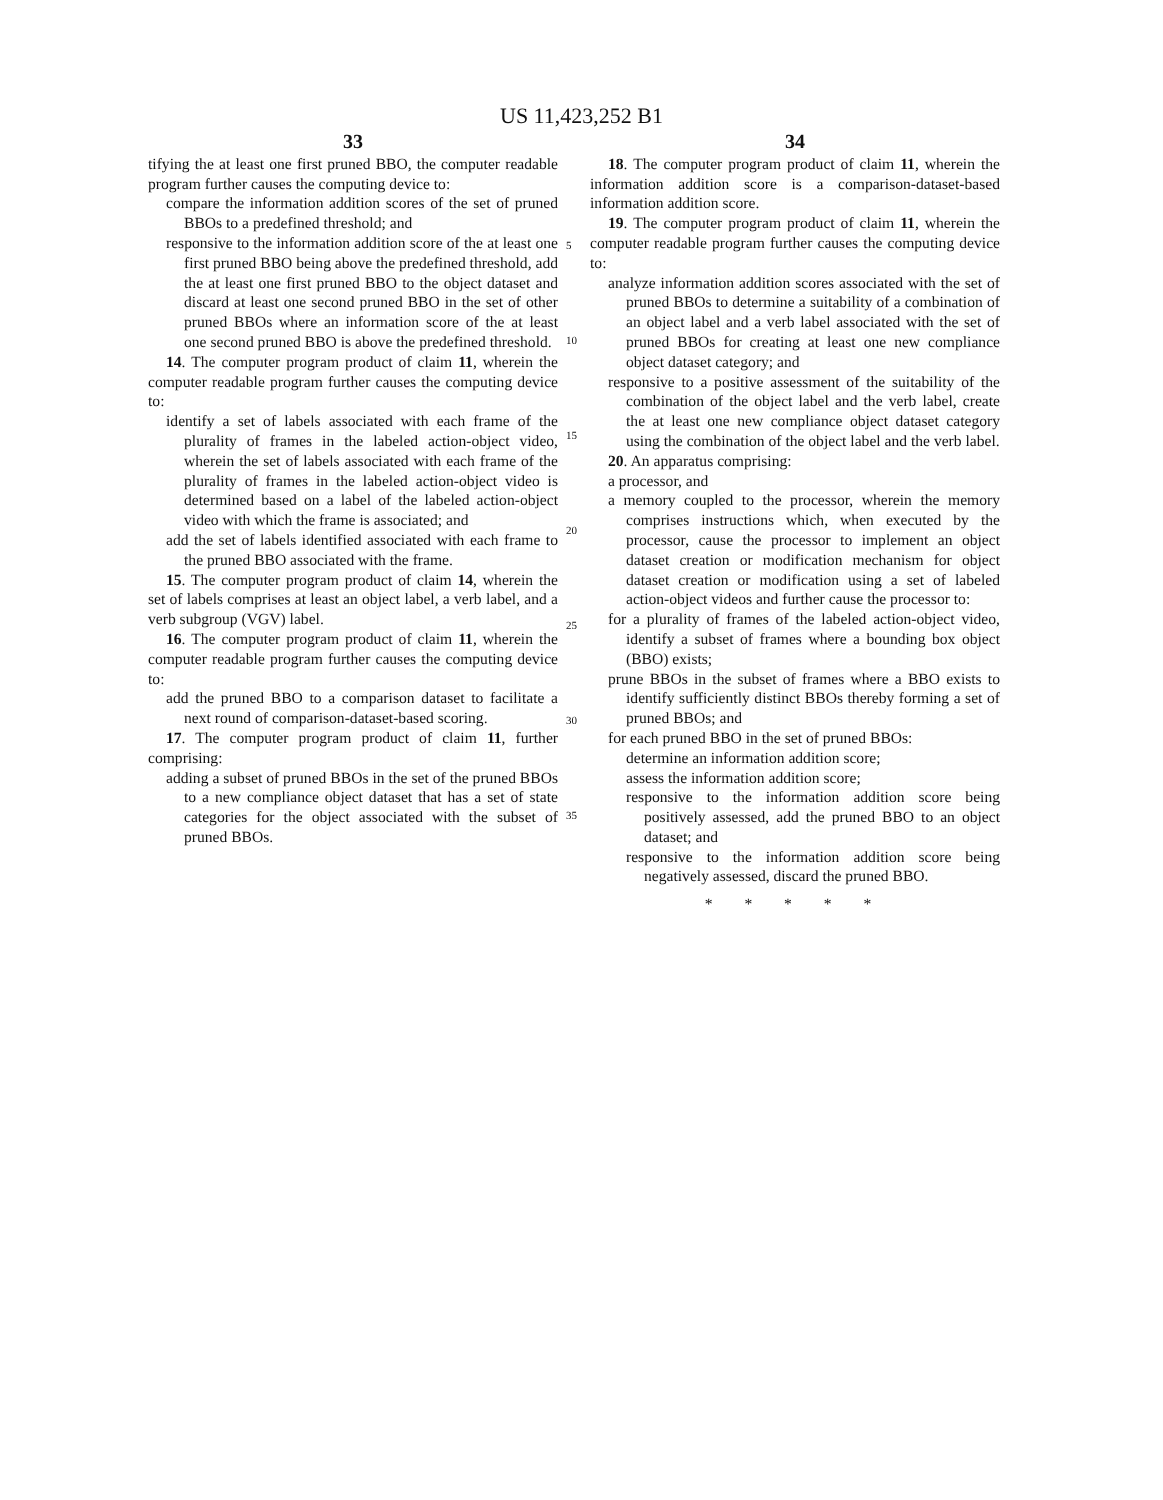US 11,423,252 B1
33
tifying the at least one first pruned BBO, the computer readable program further causes the computing device to:
compare the information addition scores of the set of pruned BBOs to a predefined threshold; and
responsive to the information addition score of the at least one first pruned BBO being above the predefined threshold, add the at least one first pruned BBO to the object dataset and discard at least one second pruned BBO in the set of other pruned BBOs where an information score of the at least one second pruned BBO is above the predefined threshold.
14. The computer program product of claim 11, wherein the computer readable program further causes the computing device to:
identify a set of labels associated with each frame of the plurality of frames in the labeled action-object video, wherein the set of labels associated with each frame of the plurality of frames in the labeled action-object video is determined based on a label of the labeled action-object video with which the frame is associated; and
add the set of labels identified associated with each frame to the pruned BBO associated with the frame.
15. The computer program product of claim 14, wherein the set of labels comprises at least an object label, a verb label, and a verb subgroup (VGV) label.
16. The computer program product of claim 11, wherein the computer readable program further causes the computing device to:
add the pruned BBO to a comparison dataset to facilitate a next round of comparison-dataset-based scoring.
17. The computer program product of claim 11, further comprising:
adding a subset of pruned BBOs in the set of the pruned BBOs to a new compliance object dataset that has a set of state categories for the object associated with the subset of pruned BBOs.
5
10
15
20
25
30
35
34
18. The computer program product of claim 11, wherein the information addition score is a comparison-dataset-based information addition score.
19. The computer program product of claim 11, wherein the computer readable program further causes the computing device to:
analyze information addition scores associated with the set of pruned BBOs to determine a suitability of a combination of an object label and a verb label associated with the set of pruned BBOs for creating at least one new compliance object dataset category; and
responsive to a positive assessment of the suitability of the combination of the object label and the verb label, create the at least one new compliance object dataset category using the combination of the object label and the verb label.
20. An apparatus comprising:
a processor, and
a memory coupled to the processor, wherein the memory comprises instructions which, when executed by the processor, cause the processor to implement an object dataset creation or modification mechanism for object dataset creation or modification using a set of labeled action-object videos and further cause the processor to:
for a plurality of frames of the labeled action-object video, identify a subset of frames where a bounding box object (BBO) exists;
prune BBOs in the subset of frames where a BBO exists to identify sufficiently distinct BBOs thereby forming a set of pruned BBOs; and
for each pruned BBO in the set of pruned BBOs:
determine an information addition score;
assess the information addition score;
responsive to the information addition score being positively assessed, add the pruned BBO to an object dataset; and
responsive to the information addition score being negatively assessed, discard the pruned BBO.
* * * * *